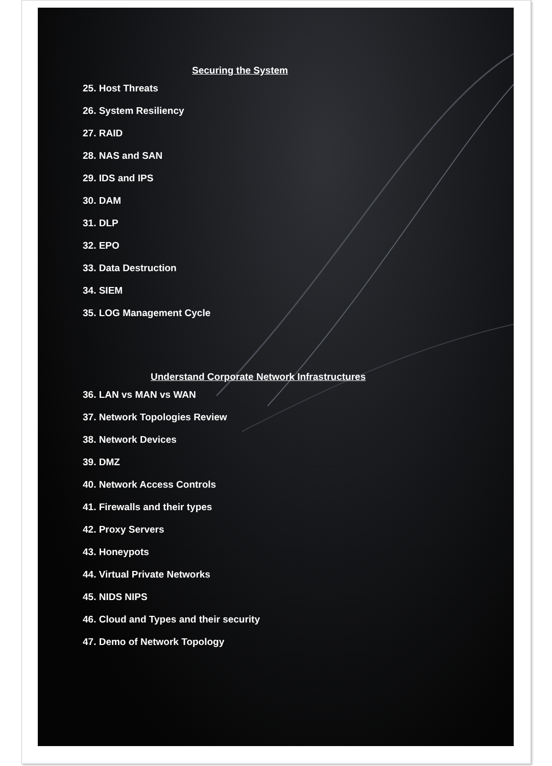Securing the System
25. Host Threats
26. System Resiliency
27. RAID
28. NAS and SAN
29. IDS and IPS
30. DAM
31. DLP
32. EPO
33. Data Destruction
34. SIEM
35. LOG Management Cycle
Understand Corporate Network Infrastructures
36. LAN vs MAN vs WAN
37. Network Topologies Review
38. Network Devices
39. DMZ
40. Network Access Controls
41. Firewalls and their types
42. Proxy Servers
43. Honeypots
44. Virtual Private Networks
45. NIDS NIPS
46. Cloud and Types and their security
47. Demo of Network Topology